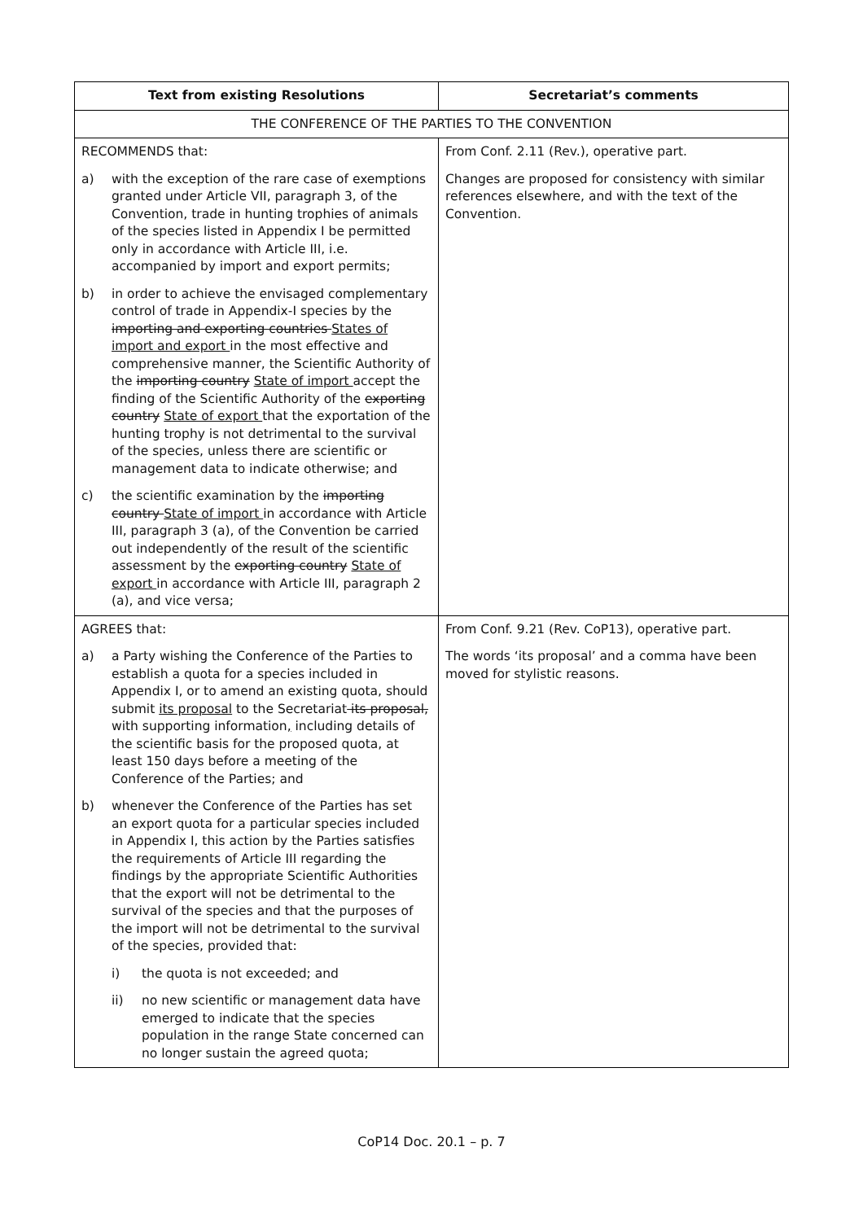| Text from existing Resolutions | Secretariat’s comments |
| --- | --- |
| THE CONFERENCE OF THE PARTIES TO THE CONVENTION | |
| RECOMMENDS that: a) with the exception of the rare case of exemptions granted under Article VII, paragraph 3, of the Convention, trade in hunting trophies of animals of the species listed in Appendix I be permitted only in accordance with Article III, i.e. accompanied by import and export permits; b) in order to achieve the envisaged complementary control of trade in Appendix-I species by the importing and exporting countries States of import and export in the most effective and comprehensive manner, the Scientific Authority of the importing country State of import accept the finding of the Scientific Authority of the exporting country State of export that the exportation of the hunting trophy is not detrimental to the survival of the species, unless there are scientific or management data to indicate otherwise; and c) the scientific examination by the importing country State of import in accordance with Article III, paragraph 3 (a), of the Convention be carried out independently of the result of the scientific assessment by the exporting country State of export in accordance with Article III, paragraph 2 (a), and vice versa; | From Conf. 2.11 (Rev.), operative part. Changes are proposed for consistency with similar references elsewhere, and with the text of the Convention. |
| AGREES that: a) a Party wishing the Conference of the Parties to establish a quota for a species included in Appendix I, or to amend an existing quota, should submit its proposal to the Secretariat its proposal, with supporting information , including details of the scientific basis for the proposed quota, at least 150 days before a meeting of the Conference of the Parties; and b) whenever the Conference of the Parties has set an export quota for a particular species included in Appendix I, this action by the Parties satisfies the requirements of Article III regarding the findings by the appropriate Scientific Authorities that the export will not be detrimental to the survival of the species and that the purposes of the import will not be detrimental to the survival of the species, provided that: i) the quota is not exceeded; and ii) no new scientific or management data have emerged to indicate that the species population in the range State concerned can no longer sustain the agreed quota; | From Conf. 9.21 (Rev. CoP13), operative part. The words ‘its proposal’ and a comma have been moved for stylistic reasons. |
CoP14 Doc. 20.1 – p. 7